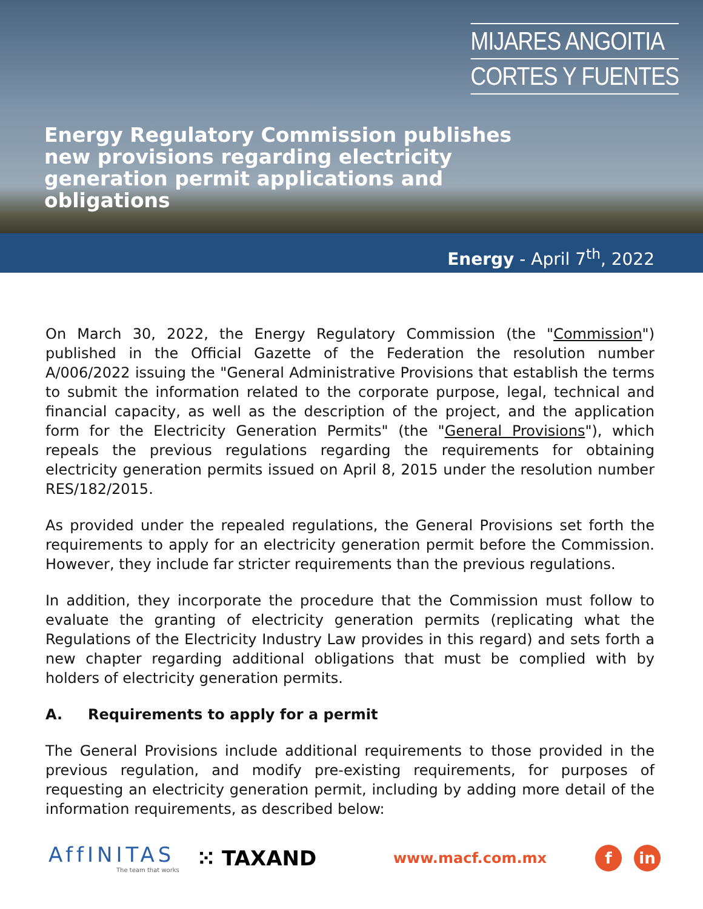MIJARES ANGOITIA
CORTES Y FUENTES
Energy Regulatory Commission publishes new provisions regarding electricity generation permit applications and obligations
Energy - April 7<sup>th</sup>, 2022
On March 30, 2022, the Energy Regulatory Commission (the "Commission") published in the Official Gazette of the Federation the resolution number A/006/2022 issuing the "General Administrative Provisions that establish the terms to submit the information related to the corporate purpose, legal, technical and financial capacity, as well as the description of the project, and the application form for the Electricity Generation Permits" (the "General Provisions"), which repeals the previous regulations regarding the requirements for obtaining electricity generation permits issued on April 8, 2015 under the resolution number RES/182/2015.
As provided under the repealed regulations, the General Provisions set forth the requirements to apply for an electricity generation permit before the Commission. However, they include far stricter requirements than the previous regulations.
In addition, they incorporate the procedure that the Commission must follow to evaluate the granting of electricity generation permits (replicating what the Regulations of the Electricity Industry Law provides in this regard) and sets forth a new chapter regarding additional obligations that must be complied with by holders of electricity generation permits.
A. Requirements to apply for a permit
The General Provisions include additional requirements to those provided in the previous regulation, and modify pre-existing requirements, for purposes of requesting an electricity generation permit, including by adding more detail of the information requirements, as described below:
AffINITAS
The team that works
⁙ TAXAND
www.macf.com.mx
f in